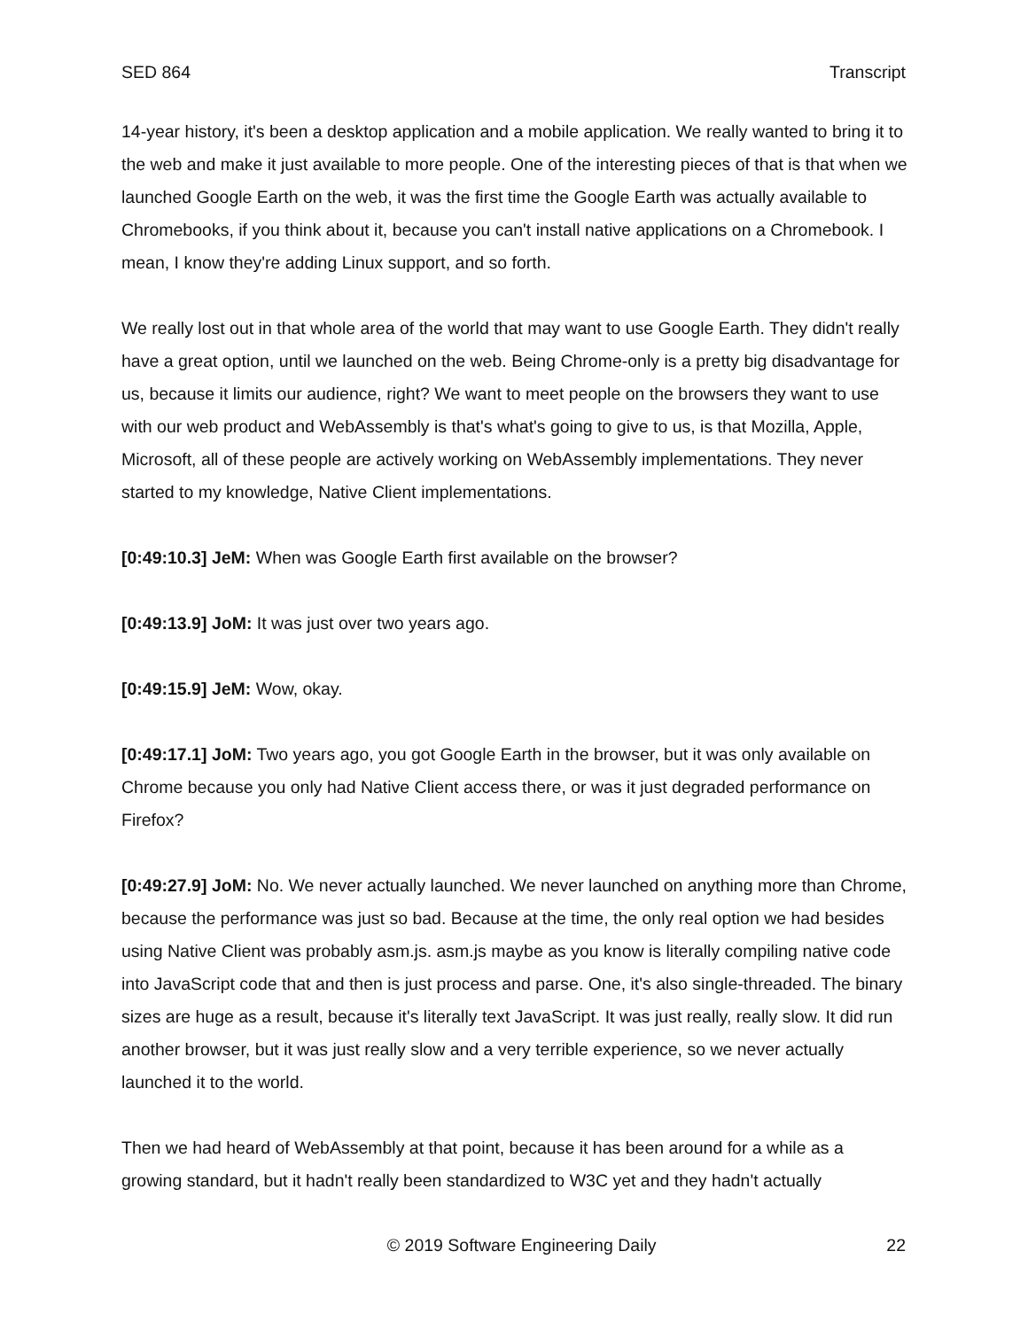SED 864 Transcript
14-year history, it's been a desktop application and a mobile application. We really wanted to bring it to the web and make it just available to more people. One of the interesting pieces of that is that when we launched Google Earth on the web, it was the first time the Google Earth was actually available to Chromebooks, if you think about it, because you can't install native applications on a Chromebook. I mean, I know they're adding Linux support, and so forth.
We really lost out in that whole area of the world that may want to use Google Earth. They didn't really have a great option, until we launched on the web. Being Chrome-only is a pretty big disadvantage for us, because it limits our audience, right? We want to meet people on the browsers they want to use with our web product and WebAssembly is that's what's going to give to us, is that Mozilla, Apple, Microsoft, all of these people are actively working on WebAssembly implementations. They never started to my knowledge, Native Client implementations.
[0:49:10.3] JeM: When was Google Earth first available on the browser?
[0:49:13.9] JoM: It was just over two years ago.
[0:49:15.9] JeM: Wow, okay.
[0:49:17.1] JoM: Two years ago, you got Google Earth in the browser, but it was only available on Chrome because you only had Native Client access there, or was it just degraded performance on Firefox?
[0:49:27.9] JoM: No. We never actually launched. We never launched on anything more than Chrome, because the performance was just so bad. Because at the time, the only real option we had besides using Native Client was probably asm.js. asm.js maybe as you know is literally compiling native code into JavaScript code that and then is just process and parse. One, it's also single-threaded. The binary sizes are huge as a result, because it's literally text JavaScript. It was just really, really slow. It did run another browser, but it was just really slow and a very terrible experience, so we never actually launched it to the world.
Then we had heard of WebAssembly at that point, because it has been around for a while as a growing standard, but it hadn't really been standardized to W3C yet and they hadn't actually
© 2019 Software Engineering Daily 22